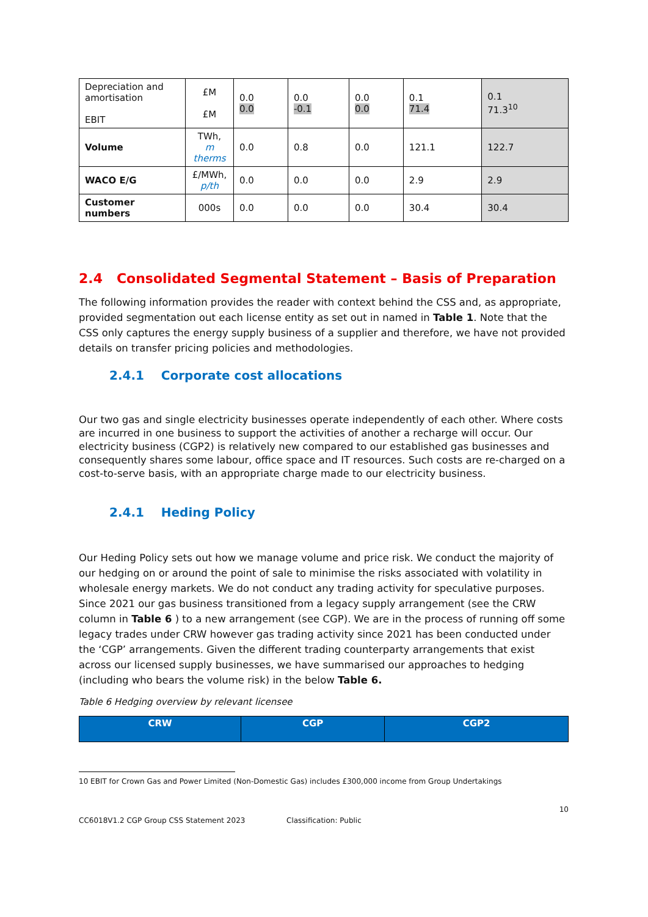| Depreciation and amortisation EBIT | £M £M | 0.0 0.0 | 0.0 -0.1 | 0.0 0.0 | 0.1 71.4 | 0.1 71.3<sup>10</sup> |
| Volume | TWh, m therms | 0.0 | 0.8 | 0.0 | 121.1 | 122.7 |
| WACO E/G | £/MWh, p/th | 0.0 | 0.0 | 0.0 | 2.9 | 2.9 |
| Customer numbers | 000s | 0.0 | 0.0 | 0.0 | 30.4 | 30.4 |
2.4 Consolidated Segmental Statement – Basis of Preparation
The following information provides the reader with context behind the CSS and, as appropriate, provided segmentation out each license entity as set out in named in Table 1. Note that the CSS only captures the energy supply business of a supplier and therefore, we have not provided details on transfer pricing policies and methodologies.
2.4.1 Corporate cost allocations
Our two gas and single electricity businesses operate independently of each other. Where costs are incurred in one business to support the activities of another a recharge will occur. Our electricity business (CGP2) is relatively new compared to our established gas businesses and consequently shares some labour, office space and IT resources. Such costs are re-charged on a cost-to-serve basis, with an appropriate charge made to our electricity business.
2.4.1 Heding Policy
Our Heding Policy sets out how we manage volume and price risk. We conduct the majority of our hedging on or around the point of sale to minimise the risks associated with volatility in wholesale energy markets. We do not conduct any trading activity for speculative purposes. Since 2021 our gas business transitioned from a legacy supply arrangement (see the CRW column in Table 6 ) to a new arrangement (see CGP). We are in the process of running off some legacy trades under CRW however gas trading activity since 2021 has been conducted under the ‘CGP’ arrangements. Given the different trading counterparty arrangements that exist across our licensed supply businesses, we have summarised our approaches to hedging (including who bears the volume risk) in the below Table 6.
Table 6 Hedging overview by relevant licensee
| CRW | CGP | CGP2 |
| --- | --- | --- |
10 EBIT for Crown Gas and Power Limited (Non-Domestic Gas) includes £300,000 income from Group Undertakings
10
CC6018V1.2 CGP Group CSS Statement 2023 Classification: Public